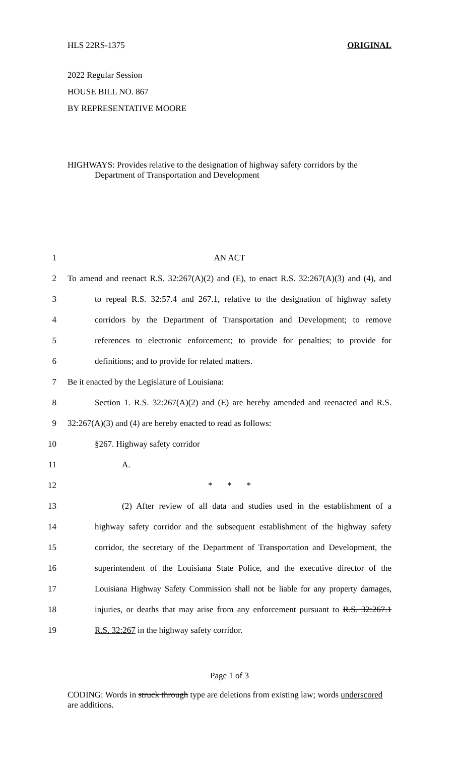HLS 22RS-1375 ORIGINAL
2022 Regular Session
HOUSE BILL NO. 867
BY REPRESENTATIVE MOORE
HIGHWAYS: Provides relative to the designation of highway safety corridors by the
Department of Transportation and Development
1 AN ACT
2 To amend and reenact R.S. 32:267(A)(2) and (E), to enact R.S. 32:267(A)(3) and (4), and
3 to repeal R.S. 32:57.4 and 267.1, relative to the designation of highway safety
4 corridors by the Department of Transportation and Development; to remove
5 references to electronic enforcement; to provide for penalties; to provide for
6 definitions; and to provide for related matters.
7 Be it enacted by the Legislature of Louisiana:
8 Section 1. R.S. 32:267(A)(2) and (E) are hereby amended and reenacted and R.S.
9 32:267(A)(3) and (4) are hereby enacted to read as follows:
10 §267. Highway safety corridor
11 A.
12 * * *
13 (2) After review of all data and studies used in the establishment of a
14 highway safety corridor and the subsequent establishment of the highway safety
15 corridor, the secretary of the Department of Transportation and Development, the
16 superintendent of the Louisiana State Police, and the executive director of the
17 Louisiana Highway Safety Commission shall not be liable for any property damages,
18 injuries, or deaths that may arise from any enforcement pursuant to R.S. 32:267.1
19 R.S. 32:267 in the highway safety corridor.
Page 1 of 3
CODING: Words in struck through type are deletions from existing law; words underscored are additions.